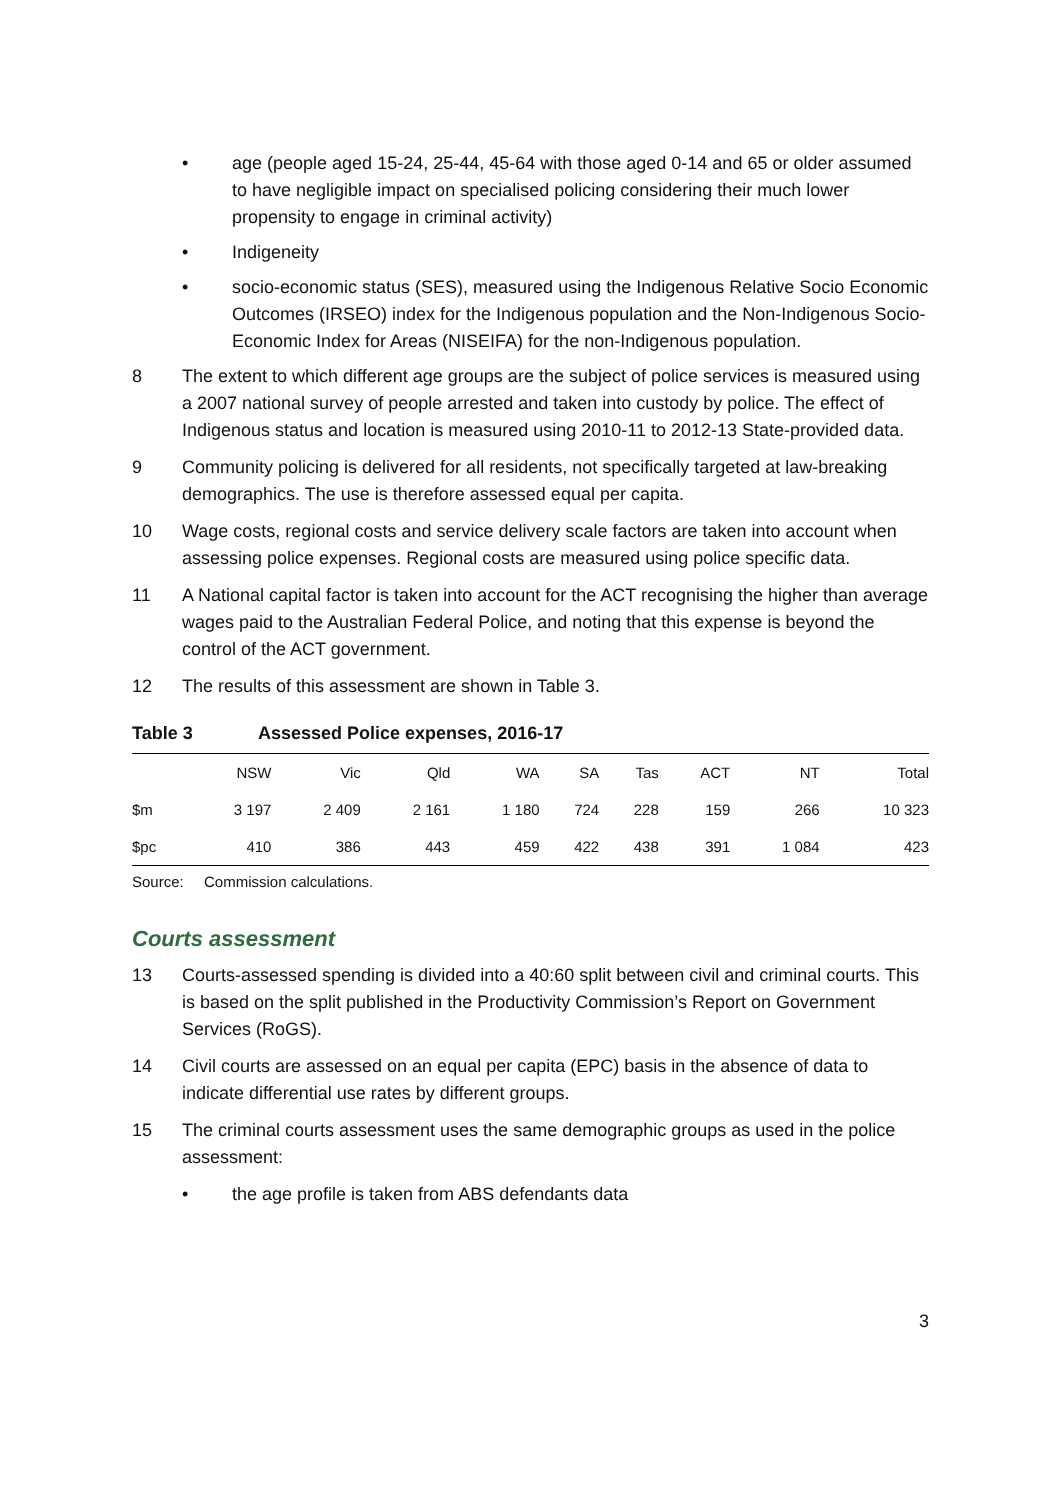• age (people aged 15-24, 25-44, 45-64 with those aged 0-14 and 65 or older assumed to have negligible impact on specialised policing considering their much lower propensity to engage in criminal activity)
• Indigeneity
• socio-economic status (SES), measured using the Indigenous Relative Socio Economic Outcomes (IRSEO) index for the Indigenous population and the Non-Indigenous Socio-Economic Index for Areas (NISEIFA) for the non-Indigenous population.
8 The extent to which different age groups are the subject of police services is measured using a 2007 national survey of people arrested and taken into custody by police. The effect of Indigenous status and location is measured using 2010-11 to 2012-13 State-provided data.
9 Community policing is delivered for all residents, not specifically targeted at law-breaking demographics. The use is therefore assessed equal per capita.
10 Wage costs, regional costs and service delivery scale factors are taken into account when assessing police expenses. Regional costs are measured using police specific data.
11 A National capital factor is taken into account for the ACT recognising the higher than average wages paid to the Australian Federal Police, and noting that this expense is beyond the control of the ACT government.
12 The results of this assessment are shown in Table 3.
Table 3 Assessed Police expenses, 2016-17
| | NSW | Vic | Qld | WA | SA | Tas | ACT | NT | Total |
| --- | --- | --- | --- | --- | --- | --- | --- | --- | --- |
| $m | 3 197 | 2 409 | 2 161 | 1 180 | 724 | 228 | 159 | 266 | 10 323 |
| $pc | 410 | 386 | 443 | 459 | 422 | 438 | 391 | 1 084 | 423 |
Source: Commission calculations.
Courts assessment
13 Courts-assessed spending is divided into a 40:60 split between civil and criminal courts. This is based on the split published in the Productivity Commission’s Report on Government Services (RoGS).
14 Civil courts are assessed on an equal per capita (EPC) basis in the absence of data to indicate differential use rates by different groups.
15 The criminal courts assessment uses the same demographic groups as used in the police assessment:
• the age profile is taken from ABS defendants data
3